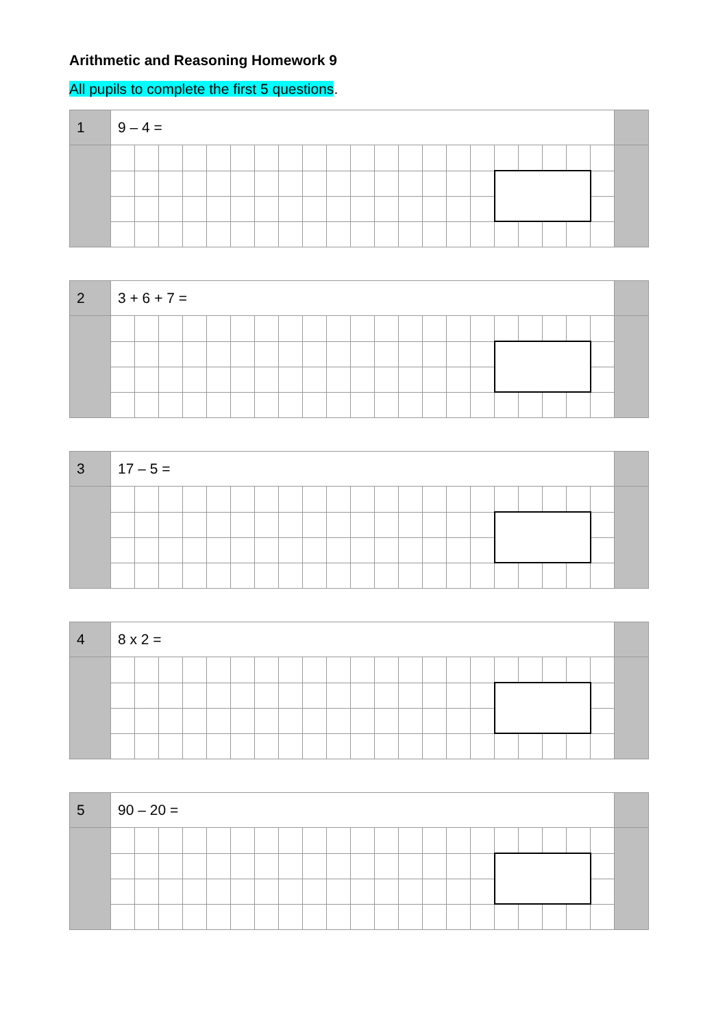Arithmetic and Reasoning Homework 9
All pupils to complete the first 5 questions.
| 1 | 9 – 4 = | | | | | | | | | | | | | | | | | | | | | |
| 2 | 3 + 6 + 7 = | | | | | | | | | | | | | | | | | | | | | |
| 3 | 17 – 5 = | | | | | | | | | | | | | | | | | | | | | |
| 4 | 8 x 2 = | | | | | | | | | | | | | | | | | | | | | |
| 5 | 90 – 20 = | | | | | | | | | | | | | | | | | | | | | |